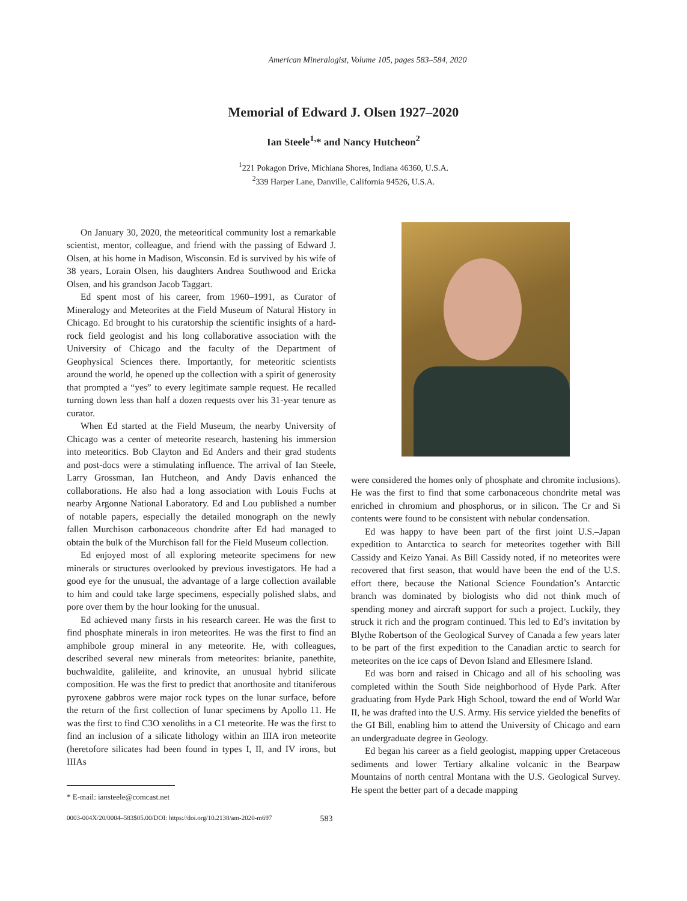American Mineralogist, Volume 105, pages 583–584, 2020
Memorial of Edward J. Olsen 1927–2020
Ian Steele<sup>1,</sup>* and Nancy Hutcheon<sup>2</sup>
<sup>1</sup> 221 Pokagon Drive, Michiana Shores, Indiana 46360, U.S.A.
<sup>2</sup> 339 Harper Lane, Danville, California 94526, U.S.A.
On January 30, 2020, the meteoritical community lost a remarkable scientist, mentor, colleague, and friend with the passing of Edward J. Olsen, at his home in Madison, Wisconsin. Ed is survived by his wife of 38 years, Lorain Olsen, his daughters Andrea Southwood and Ericka Olsen, and his grandson Jacob Taggart.
Ed spent most of his career, from 1960–1991, as Curator of Mineralogy and Meteorites at the Field Museum of Natural History in Chicago. Ed brought to his curatorship the scientific insights of a hard-rock field geologist and his long collaborative association with the University of Chicago and the faculty of the Department of Geophysical Sciences there. Importantly, for meteoritic scientists around the world, he opened up the collection with a spirit of generosity that prompted a “yes” to every legitimate sample request. He recalled turning down less than half a dozen requests over his 31-year tenure as curator.
When Ed started at the Field Museum, the nearby University of Chicago was a center of meteorite research, hastening his immersion into meteoritics. Bob Clayton and Ed Anders and their grad students and post-docs were a stimulating influence. The arrival of Ian Steele, Larry Grossman, Ian Hutcheon, and Andy Davis enhanced the collaborations. He also had a long association with Louis Fuchs at nearby Argonne National Laboratory. Ed and Lou published a number of notable papers, especially the detailed monograph on the newly fallen Murchison carbonaceous chondrite after Ed had managed to obtain the bulk of the Murchison fall for the Field Museum collection.
Ed enjoyed most of all exploring meteorite specimens for new minerals or structures overlooked by previous investigators. He had a good eye for the unusual, the advantage of a large collection available to him and could take large specimens, especially polished slabs, and pore over them by the hour looking for the unusual.
Ed achieved many firsts in his research career. He was the first to find phosphate minerals in iron meteorites. He was the first to find an amphibole group mineral in any meteorite. He, with colleagues, described several new minerals from meteorites: brianite, panethite, buchwaldite, galileiite, and krinovite, an unusual hybrid silicate composition. He was the first to predict that anorthosite and titaniferous pyroxene gabbros were major rock types on the lunar surface, before the return of the first collection of lunar specimens by Apollo 11. He was the first to find C3O xenoliths in a C1 meteorite. He was the first to find an inclusion of a silicate lithology within an IIIA iron meteorite (heretofore silicates had been found in types I, II, and IV irons, but IIIAs
* E-mail: iansteele@comcast.net
were considered the homes only of phosphate and chromite inclusions). He was the first to find that some carbonaceous chondrite metal was enriched in chromium and phosphorus, or in silicon. The Cr and Si contents were found to be consistent with nebular condensation.
Ed was happy to have been part of the first joint U.S.–Japan expedition to Antarctica to search for meteorites together with Bill Cassidy and Keizo Yanai. As Bill Cassidy noted, if no meteorites were recovered that first season, that would have been the end of the U.S. effort there, because the National Science Foundation’s Antarctic branch was dominated by biologists who did not think much of spending money and aircraft support for such a project. Luckily, they struck it rich and the program continued. This led to Ed’s invitation by Blythe Robertson of the Geological Survey of Canada a few years later to be part of the first expedition to the Canadian arctic to search for meteorites on the ice caps of Devon Island and Ellesmere Island.
Ed was born and raised in Chicago and all of his schooling was completed within the South Side neighborhood of Hyde Park. After graduating from Hyde Park High School, toward the end of World War II, he was drafted into the U.S. Army. His service yielded the benefits of the GI Bill, enabling him to attend the University of Chicago and earn an undergraduate degree in Geology.
Ed began his career as a field geologist, mapping upper Cretaceous sediments and lower Tertiary alkaline volcanic in the Bearpaw Mountains of north central Montana with the U.S. Geological Survey. He spent the better part of a decade mapping
0003-004X/20/0004–583$05.00/DOI: https://doi.org/10.2138/am-2020-m697 583